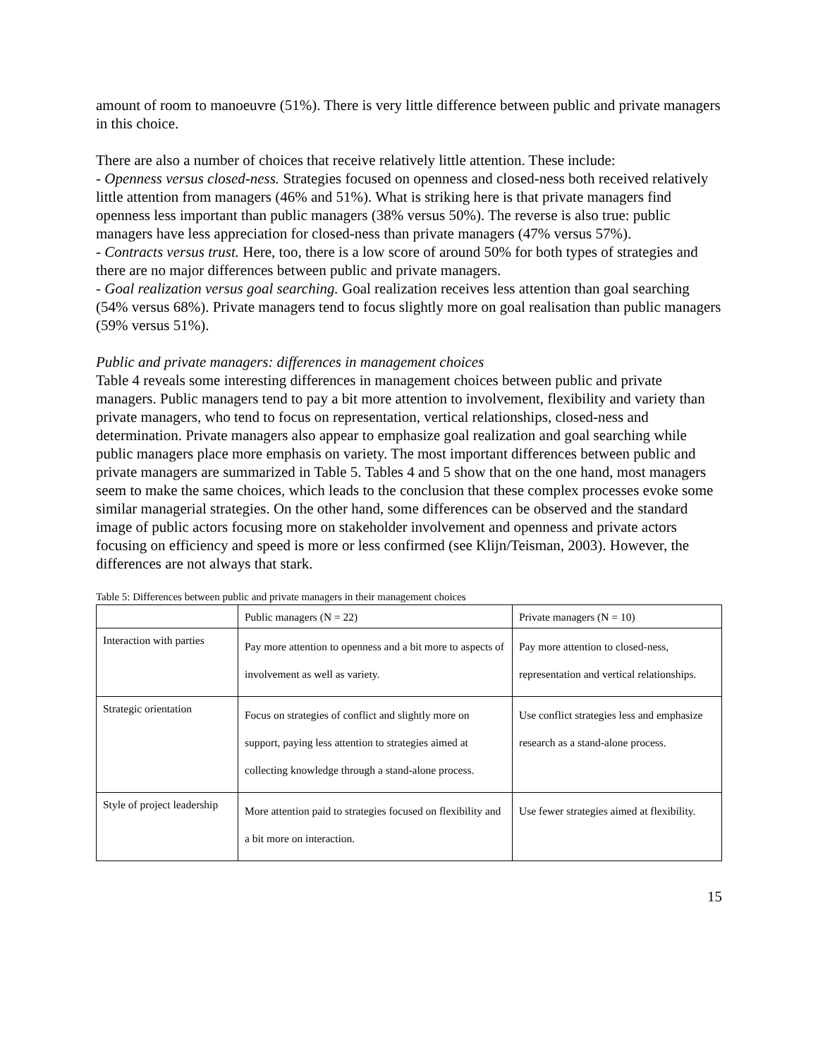amount of room to manoeuvre (51%). There is very little difference between public and private managers in this choice.
There are also a number of choices that receive relatively little attention. These include:
- Openness versus closed-ness. Strategies focused on openness and closed-ness both received relatively little attention from managers (46% and 51%). What is striking here is that private managers find openness less important than public managers (38% versus 50%). The reverse is also true: public managers have less appreciation for closed-ness than private managers (47% versus 57%).
- Contracts versus trust. Here, too, there is a low score of around 50% for both types of strategies and there are no major differences between public and private managers.
- Goal realization versus goal searching. Goal realization receives less attention than goal searching (54% versus 68%). Private managers tend to focus slightly more on goal realisation than public managers (59% versus 51%).
Public and private managers: differences in management choices
Table 4 reveals some interesting differences in management choices between public and private managers. Public managers tend to pay a bit more attention to involvement, flexibility and variety than private managers, who tend to focus on representation, vertical relationships, closed-ness and determination. Private managers also appear to emphasize goal realization and goal searching while public managers place more emphasis on variety. The most important differences between public and private managers are summarized in Table 5. Tables 4 and 5 show that on the one hand, most managers seem to make the same choices, which leads to the conclusion that these complex processes evoke some similar managerial strategies. On the other hand, some differences can be observed and the standard image of public actors focusing more on stakeholder involvement and openness and private actors focusing on efficiency and speed is more or less confirmed (see Klijn/Teisman, 2003). However, the differences are not always that stark.
Table 5: Differences between public and private managers in their management choices
| | Public managers (N = 22) | Private managers (N = 10) |
| Interaction with parties | Pay more attention to openness and a bit more to aspects of involvement as well as variety. | Pay more attention to closed-ness, representation and vertical relationships. |
| Strategic orientation | Focus on strategies of conflict and slightly more on support, paying less attention to strategies aimed at collecting knowledge through a stand-alone process. | Use conflict strategies less and emphasize research as a stand-alone process. |
| Style of project leadership | More attention paid to strategies focused on flexibility and a bit more on interaction. | Use fewer strategies aimed at flexibility. |
15